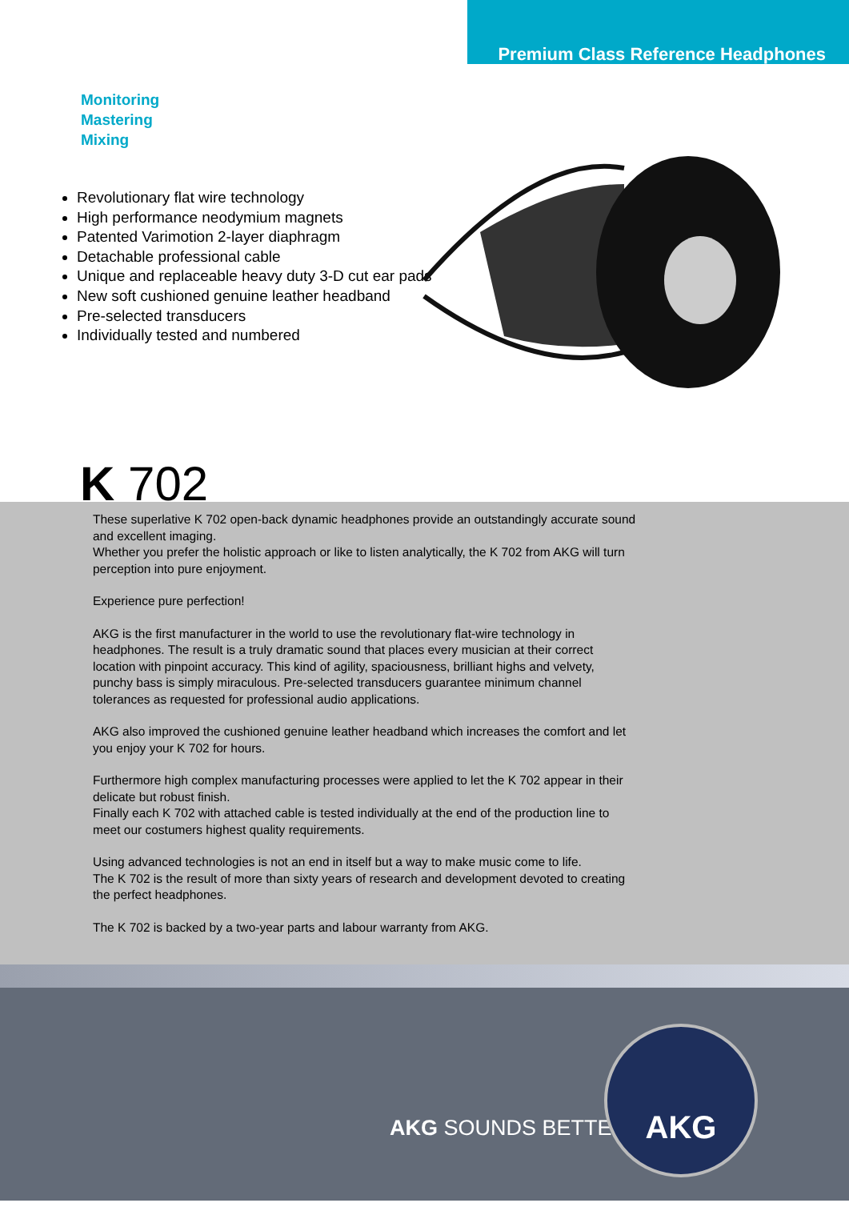Premium Class Reference Headphones
Monitoring
Mastering
Mixing
Revolutionary flat wire technology
High performance neodymium magnets
Patented Varimotion 2-layer diaphragm
Detachable professional cable
Unique and replaceable heavy duty 3-D cut ear pads
New soft cushioned genuine leather headband
Pre-selected transducers
Individually tested and numbered
K 702
These superlative K 702 open-back dynamic headphones provide an outstandingly accurate sound and excellent imaging.
Whether you prefer the holistic approach or like to listen analytically, the K 702 from AKG will turn perception into pure enjoyment.
Experience pure perfection!
AKG is the first manufacturer in the world to use the revolutionary flat-wire technology in headphones. The result is a truly dramatic sound that places every musician at their correct location with pinpoint accuracy. This kind of agility, spaciousness, brilliant highs and velvety, punchy bass is simply miraculous. Pre-selected transducers guarantee minimum channel tolerances as requested for professional audio applications.
AKG also improved the cushioned genuine leather headband which increases the comfort and let you enjoy your K 702 for hours.
Furthermore high complex manufacturing processes were applied to let the K 702 appear in their delicate but robust finish.
Finally each K 702 with attached cable is tested individually at the end of the production line to meet our costumers highest quality requirements.
Using advanced technologies is not an end in itself but a way to make music come to life.
The K 702 is the result of more than sixty years of research and development devoted to creating the perfect headphones.
The K 702 is backed by a two-year parts and labour warranty from AKG.
AKG SOUNDS BETTER
AKG